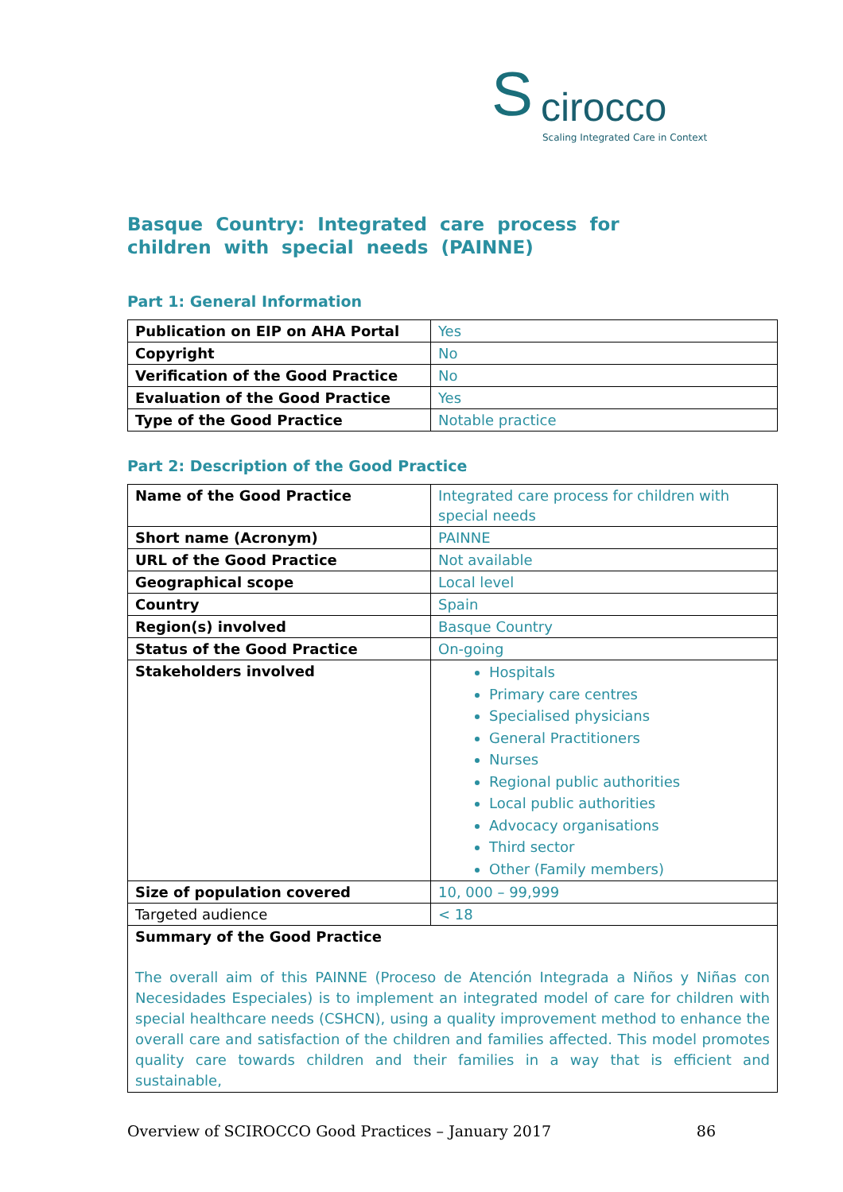S cirocco
Scaling Integrated Care in Context
Basque Country: Integrated care process for children with special needs (PAINNE)
Part 1: General Information
| Publication on EIP on AHA Portal | Yes |
| Copyright | No |
| Verification of the Good Practice | No |
| Evaluation of the Good Practice | Yes |
| Type of the Good Practice | Notable practice |
Part 2: Description of the Good Practice
| Name of the Good Practice | Integrated care process for children with special needs |
| Short name (Acronym) | PAINNE |
| URL of the Good Practice | Not available |
| Geographical scope | Local level |
| Country | Spain |
| Region(s) involved | Basque Country |
| Status of the Good Practice | On-going |
| Stakeholders involved | Hospitals Primary care centres Specialised physicians General Practitioners Nurses Regional public authorities Local public authorities Advocacy organisations Third sector Other (Family members) |
| Size of population covered | 10, 000 – 99,999 |
| Targeted audience | < 18 |
| Summary of the Good Practice The overall aim of this PAINNE (Proceso de Atención Integrada a Niños y Niñas con Necesidades Especiales) is to implement an integrated model of care for children with special healthcare needs (CSHCN), using a quality improvement method to enhance the overall care and satisfaction of the children and families affected. This model promotes quality care towards children and their families in a way that is efficient and sustainable, | |
Overview of SCIROCCO Good Practices – January 2017 86